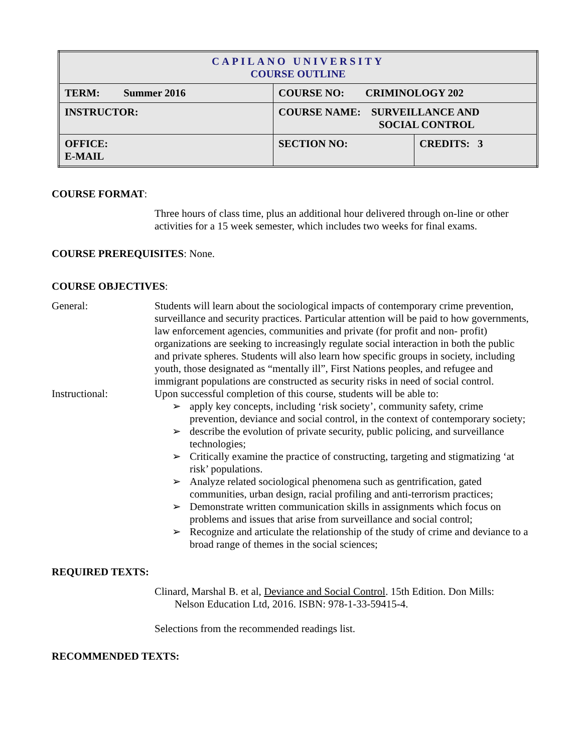| CAPILANO UNIVERSITY COURSE OUTLINE | | |
| TERM: Summer 2016 | COURSE NO: CRIMINOLOGY 202 | |
| INSTRUCTOR: | COURSE NAME: SURVEILLANCE AND SOCIAL CONTROL | |
| OFFICE: E-MAIL | SECTION NO: | CREDITS: 3 |
COURSE FORMAT:
Three hours of class time, plus an additional hour delivered through on-line or other activities for a 15 week semester, which includes two weeks for final exams.
COURSE PREREQUISITES: None.
COURSE OBJECTIVES:
General: Students will learn about the sociological impacts of contemporary crime prevention, surveillance and security practices. Particular attention will be paid to how governments, law enforcement agencies, communities and private (for profit and non- profit) organizations are seeking to increasingly regulate social interaction in both the public and private spheres. Students will also learn how specific groups in society, including youth, those designated as “mentally ill”, First Nations peoples, and refugee and immigrant populations are constructed as security risks in need of social control.
Instructional: Upon successful completion of this course, students will be able to:
➢ apply key concepts, including ‘risk society’, community safety, crime prevention, deviance and social control, in the context of contemporary society;
➢ describe the evolution of private security, public policing, and surveillance technologies;
➢ Critically examine the practice of constructing, targeting and stigmatizing ‘at risk’ populations.
➢ Analyze related sociological phenomena such as gentrification, gated communities, urban design, racial profiling and anti-terrorism practices;
➢ Demonstrate written communication skills in assignments which focus on problems and issues that arise from surveillance and social control;
➢ Recognize and articulate the relationship of the study of crime and deviance to a broad range of themes in the social sciences;
REQUIRED TEXTS:
Clinard, Marshal B. et al, Deviance and Social Control. 15th Edition. Don Mills:
Nelson Education Ltd, 2016. ISBN: 978-1-33-59415-4.
Selections from the recommended readings list.
RECOMMENDED TEXTS: